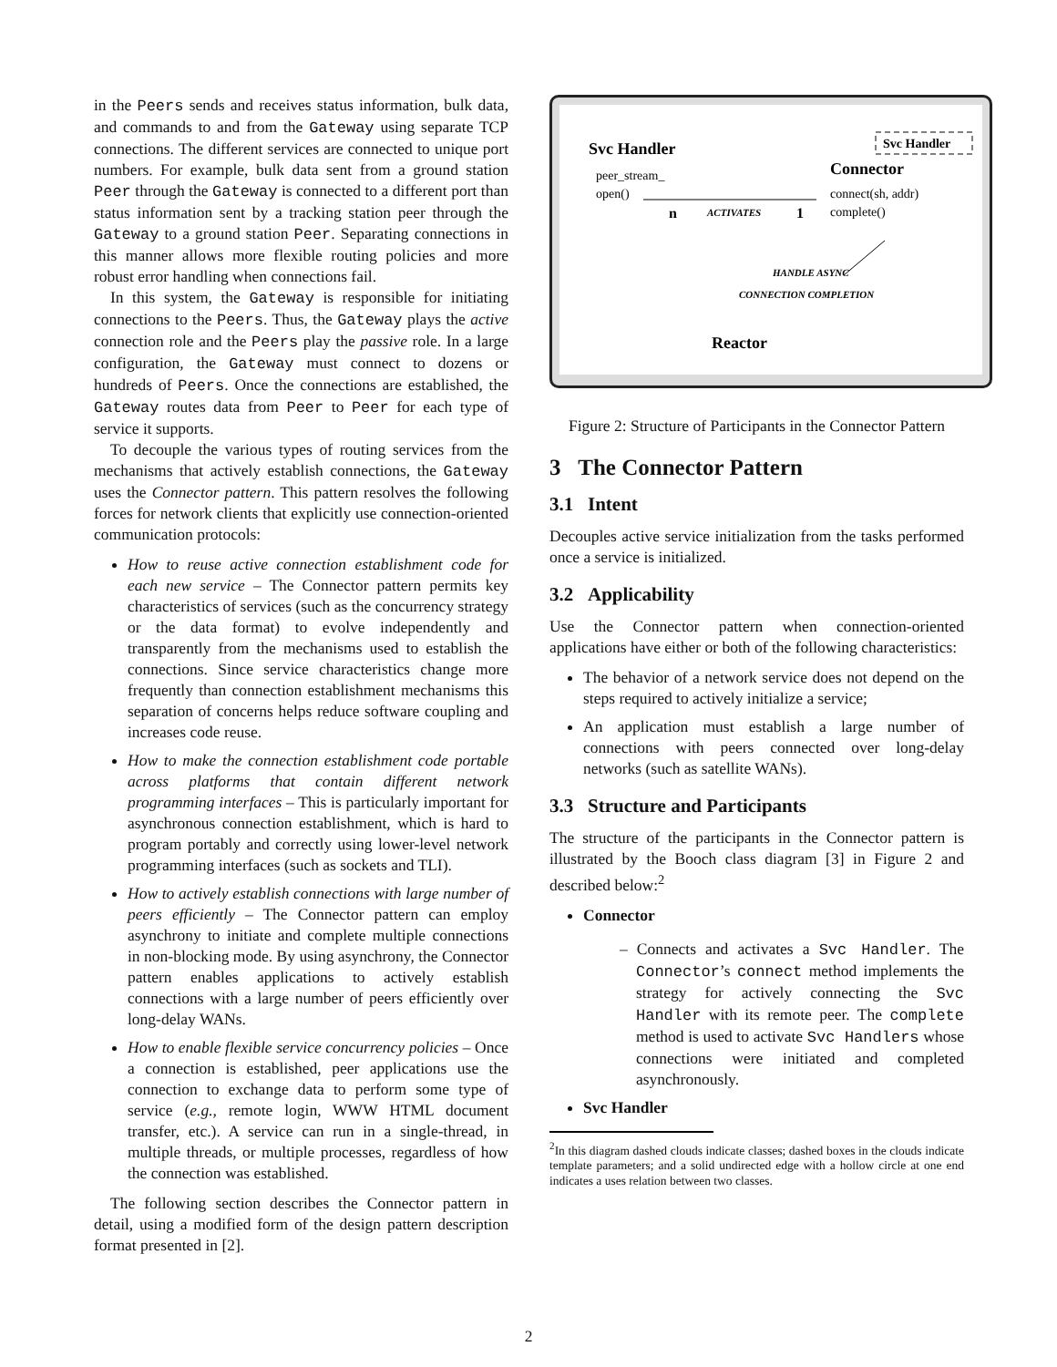in the Peers sends and receives status information, bulk data, and commands to and from the Gateway using separate TCP connections. The different services are connected to unique port numbers. For example, bulk data sent from a ground station Peer through the Gateway is connected to a different port than status information sent by a tracking station peer through the Gateway to a ground station Peer. Separating connections in this manner allows more flexible routing policies and more robust error handling when connections fail.
In this system, the Gateway is responsible for initiating connections to the Peers. Thus, the Gateway plays the active connection role and the Peers play the passive role. In a large configuration, the Gateway must connect to dozens or hundreds of Peers. Once the connections are established, the Gateway routes data from Peer to Peer for each type of service it supports.
To decouple the various types of routing services from the mechanisms that actively establish connections, the Gateway uses the Connector pattern. This pattern resolves the following forces for network clients that explicitly use connection-oriented communication protocols:
How to reuse active connection establishment code for each new service – The Connector pattern permits key characteristics of services (such as the concurrency strategy or the data format) to evolve independently and transparently from the mechanisms used to establish the connections. Since service characteristics change more frequently than connection establishment mechanisms this separation of concerns helps reduce software coupling and increases code reuse.
How to make the connection establishment code portable across platforms that contain different network programming interfaces – This is particularly important for asynchronous connection establishment, which is hard to program portably and correctly using lower-level network programming interfaces (such as sockets and TLI).
How to actively establish connections with large number of peers efficiently – The Connector pattern can employ asynchrony to initiate and complete multiple connections in non-blocking mode. By using asynchrony, the Connector pattern enables applications to actively establish connections with a large number of peers efficiently over long-delay WANs.
How to enable flexible service concurrency policies – Once a connection is established, peer applications use the connection to exchange data to perform some type of service (e.g., remote login, WWW HTML document transfer, etc.). A service can run in a single-thread, in multiple threads, or multiple processes, regardless of how the connection was established.
The following section describes the Connector pattern in detail, using a modified form of the design pattern description format presented in [2].
Svc Handler
peer_stream_
open()
Connector
Svc Handler
connect(sh, addr)
complete()
n
ACTIVATES
1
HANDLE ASYNC
CONNECTION COMPLETION
Reactor
Figure 2: Structure of Participants in the Connector Pattern
3 The Connector Pattern
3.1 Intent
Decouples active service initialization from the tasks performed once a service is initialized.
3.2 Applicability
Use the Connector pattern when connection-oriented applications have either or both of the following characteristics:
The behavior of a network service does not depend on the steps required to actively initialize a service;
An application must establish a large number of connections with peers connected over long-delay networks (such as satellite WANs).
3.3 Structure and Participants
The structure of the participants in the Connector pattern is illustrated by the Booch class diagram [3] in Figure 2 and described below:<sup>2</sup>
Connector
– Connects and activates a Svc Handler. The Connector’s connect method implements the strategy for actively connecting the Svc Handler with its remote peer. The complete method is used to activate Svc Handlers whose connections were initiated and completed asynchronously.
Svc Handler
<sup>2</sup> In this diagram dashed clouds indicate classes; dashed boxes in the clouds indicate template parameters; and a solid undirected edge with a hollow circle at one end indicates a uses relation between two classes.
2